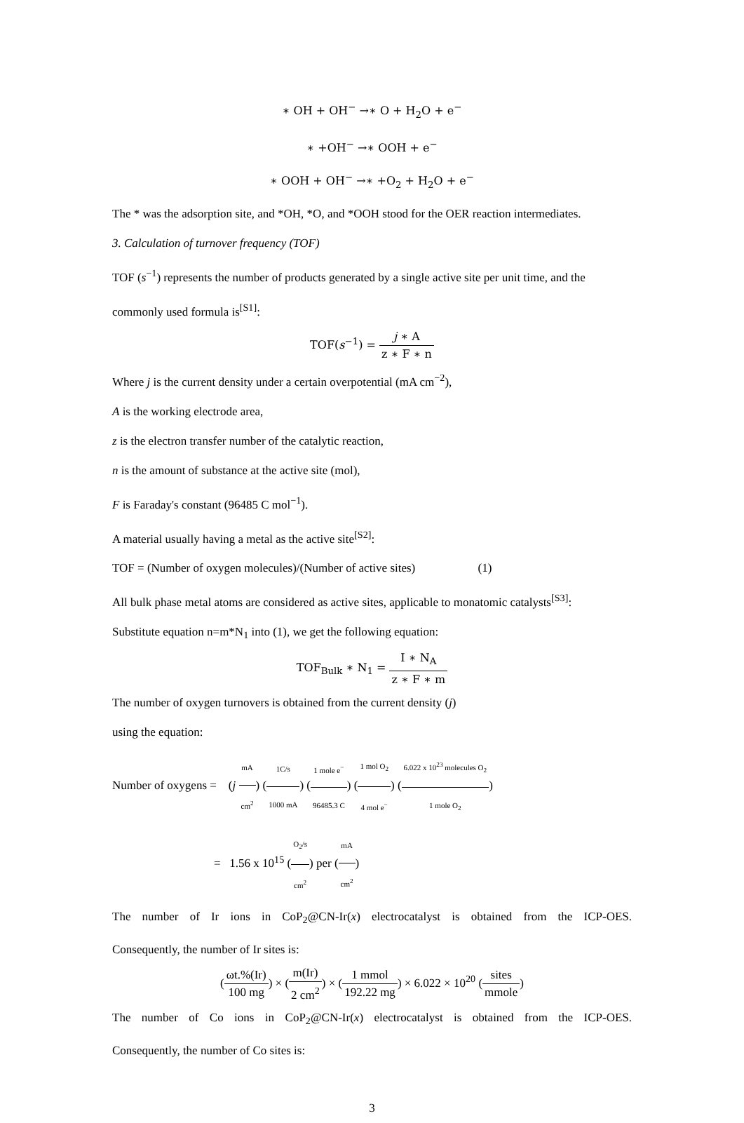∗ OH + OH<sup>−</sup> →∗ O + H<sub>2</sub>O + e<sup>−</sup>
∗ +OH<sup>−</sup> →∗ OOH + e<sup>−</sup>
∗ OOH + OH<sup>−</sup> →∗ +O<sub>2</sub> + H<sub>2</sub>O + e<sup>−</sup>
The * was the adsorption site, and *OH, *O, and *OOH stood for the OER reaction intermediates.
3. Calculation of turnover frequency (TOF)
TOF (s<sup>−1</sup>) represents the number of products generated by a single active site per unit time, and the
commonly used formula is<sup>[S1]</sup>:
TOF(s<sup>−1</sup>) = j ∗ A z ∗ F ∗ n
Where j is the current density under a certain overpotential (mA cm<sup>−2</sup>),
A is the working electrode area,
z is the electron transfer number of the catalytic reaction,
n is the amount of substance at the active site (mol),
F is Faraday's constant (96485 C mol<sup>−1</sup>).
A material usually having a metal as the active site<sup>[S2]</sup>:
TOF = (Number of oxygen molecules)/(Number of active sites) (1)
All bulk phase metal atoms are considered as active sites, applicable to monatomic catalysts<sup>[S3]</sup>:
Substitute equation n=m*N<sub>1</sub> into (1), we get the following equation:
TOF<sub>Bulk</sub> ∗ N<sub>1</sub> = I ∗ N<sub>A</sub> z ∗ F ∗ m
The number of oxygen turnovers is obtained from the current density (j)
using the equation:
Number of oxygens = (j mA cm<sup>2</sup>) (1C/s 1000 mA) (1 mole e<sup>−</sup> 96485.3 C) (1 mol O<sub>2</sub> 4 mol e<sup>−</sup>) (6.022 x 10<sup>23</sup> molecules O<sub>2</sub> 1 mole O<sub>2</sub>)
= 1.56 x 10<sup>15</sup> (O<sub>2</sub>/s cm<sup>2</sup>) per (mA cm<sup>2</sup>)
The number of Ir ions in CoP<sub>2</sub>@CN-Ir(x) electrocatalyst is obtained from the ICP-OES.
Consequently, the number of Ir sites is:
(ωt.%(Ir) 100 mg) × (m(Ir) 2 cm<sup>2</sup>) × (1 mmol 192.22 mg) × 6.022 × 10<sup>20</sup> (sites mmole)
The number of Co ions in CoP<sub>2</sub>@CN-Ir(x) electrocatalyst is obtained from the ICP-OES.
Consequently, the number of Co sites is:
3